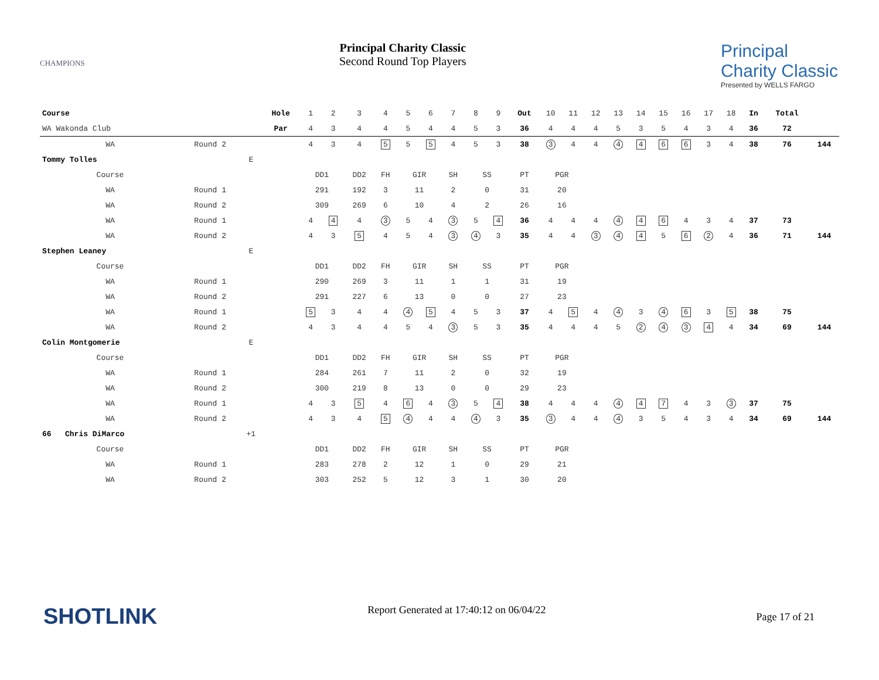CHAMPIONS
Principal Charity Classic
Second Round Top Players
Principal
Charity Classic
Presented by WELLS FARGO
| Course | | | Hole | 1 | 2 | 3 | 4 | 5 | 6 | 7 | 8 | 9 | Out | 10 | 11 | 12 | 13 | 14 | 15 | 16 | 17 | 18 | In | Total | |
| WA Wakonda Club | | | Par | 4 | 3 | 4 | 4 | 5 | 4 | 4 | 5 | 3 | 36 | 4 | 4 | 4 | 5 | 3 | 5 | 4 | 3 | 4 | 36 | 72 | |
| WA | Round 2 | | | 4 | 3 | 4 | 5 | 5 | 5 | 4 | 5 | 3 | 38 | 3 | 4 | 4 | 4 | 4 | 6 | 6 | 3 | 4 | 38 | 76 | 144 |
| Tommy Tolles | | E | | | | | | | | | | | | | | | | | | | | | | | |
| Course | | | | DD1 | | DD2 | FH | GIR | | SH | SS | | PT | PGR | | | | | | | | | | | |
| WA | Round 1 | | | 291 | | 192 | 3 | 11 | | 2 | 0 | | 31 | 20 | | | | | | | | | | | |
| WA | Round 2 | | | 309 | | 269 | 6 | 10 | | 4 | 2 | | 26 | 16 | | | | | | | | | | | |
| WA | Round 1 | | | 4 | 4 | 4 | 3 | 5 | 4 | 3 | 5 | 4 | 36 | 4 | 4 | 4 | 4 | 4 | 6 | 4 | 3 | 4 | 37 | 73 | |
| WA | Round 2 | | | 4 | 3 | 5 | 4 | 5 | 4 | 3 | 4 | 3 | 35 | 4 | 4 | 3 | 4 | 4 | 5 | 6 | 2 | 4 | 36 | 71 | 144 |
| Stephen Leaney | | E | | | | | | | | | | | | | | | | | | | | | | | |
| Course | | | | DD1 | | DD2 | FH | GIR | | SH | SS | | PT | PGR | | | | | | | | | | | |
| WA | Round 1 | | | 290 | | 269 | 3 | 11 | | 1 | 1 | | 31 | 19 | | | | | | | | | | | |
| WA | Round 2 | | | 291 | | 227 | 6 | 13 | | 0 | 0 | | 27 | 23 | | | | | | | | | | | |
| WA | Round 1 | | | 5 | 3 | 4 | 4 | 4 | 5 | 4 | 5 | 3 | 37 | 4 | 5 | 4 | 4 | 3 | 4 | 6 | 3 | 5 | 38 | 75 | |
| WA | Round 2 | | | 4 | 3 | 4 | 4 | 5 | 4 | 3 | 5 | 3 | 35 | 4 | 4 | 4 | 5 | 2 | 4 | 3 | 4 | 4 | 34 | 69 | 144 |
| Colin Montgomerie | | E | | | | | | | | | | | | | | | | | | | | | | | |
| Course | | | | DD1 | | DD2 | FH | GIR | | SH | SS | | PT | PGR | | | | | | | | | | | |
| WA | Round 1 | | | 284 | | 261 | 7 | 11 | | 2 | 0 | | 32 | 19 | | | | | | | | | | | |
| WA | Round 2 | | | 300 | | 219 | 8 | 13 | | 0 | 0 | | 29 | 23 | | | | | | | | | | | |
| WA | Round 1 | | | 4 | 3 | 5 | 4 | 6 | 4 | 3 | 5 | 4 | 38 | 4 | 4 | 4 | 4 | 4 | 7 | 4 | 3 | 3 | 37 | 75 | |
| WA | Round 2 | | | 4 | 3 | 4 | 5 | 4 | 4 | 4 | 4 | 3 | 35 | 3 | 4 | 4 | 4 | 3 | 5 | 4 | 3 | 4 | 34 | 69 | 144 |
| 66 Chris DiMarco | | +1 | | | | | | | | | | | | | | | | | | | | | | | |
| Course | | | | DD1 | | DD2 | FH | GIR | | SH | SS | | PT | PGR | | | | | | | | | | | |
| WA | Round 1 | | | 283 | | 278 | 2 | 12 | | 1 | 0 | | 29 | 21 | | | | | | | | | | | |
| WA | Round 2 | | | 303 | | 252 | 5 | 12 | | 3 | 1 | | 30 | 20 | | | | | | | | | | | |
SHOTLINK Report Generated at 17:40:12 on 06/04/22 Page 17 of 21